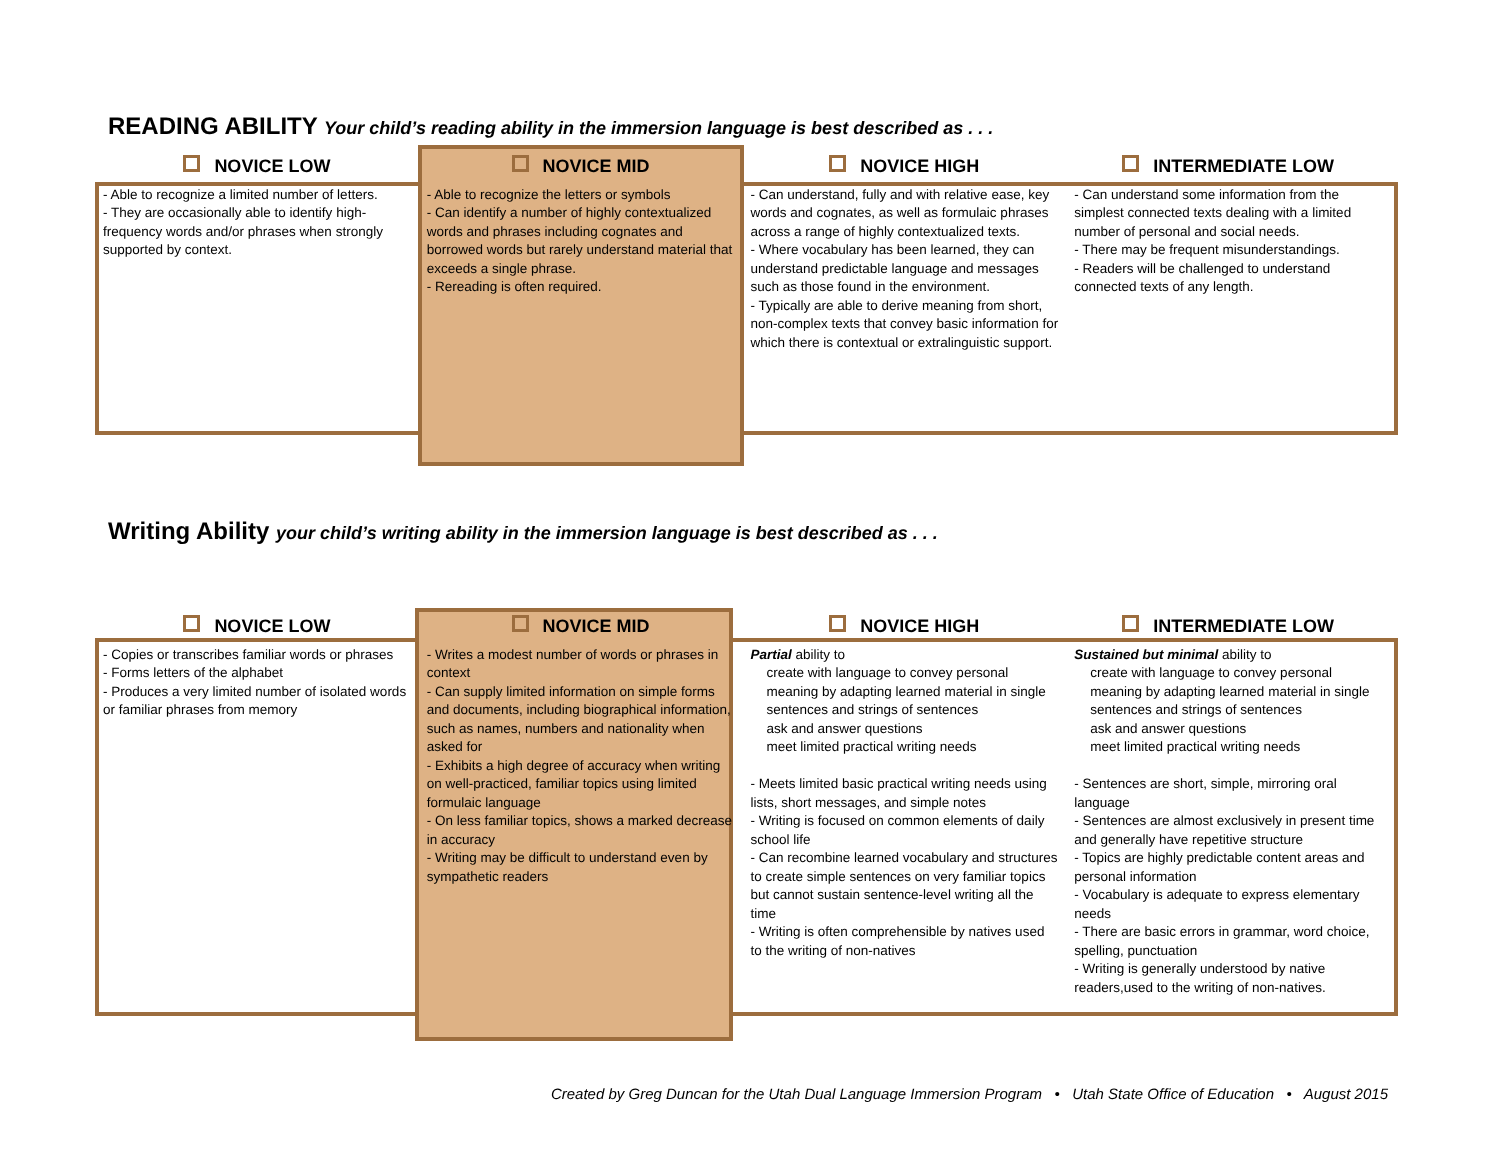READING ABILITY Your child’s reading ability in the immersion language is best described as . . .
NOVICE LOW
- Able to recognize a limited number of letters.
- They are occasionally able to identify high-frequency words and/or phrases when strongly supported by context.
NOVICE MID
- Able to recognize the letters or symbols
- Can identify a number of highly contextualized words and phrases including cognates and borrowed words but rarely understand material that exceeds a single phrase.
- Rereading is often required.
NOVICE HIGH
- Can understand, fully and with relative ease, key words and cognates, as well as formulaic phrases across a range of highly contextualized texts.
- Where vocabulary has been learned, they can understand predictable language and messages such as those found in the environment.
- Typically are able to derive meaning from short, non-complex texts that convey basic information for which there is contextual or extralinguistic support.
INTERMEDIATE LOW
- Can understand some information from the simplest connected texts dealing with a limited number of personal and social needs.
- There may be frequent misunderstandings.
- Readers will be challenged to understand connected texts of any length.
Writing Ability your child’s writing ability in the immersion language is best described as . . .
NOVICE LOW
- Copies or transcribes familiar words or phrases
- Forms letters of the alphabet
- Produces a very limited number of isolated words or familiar phrases from memory
NOVICE MID
- Writes a modest number of words or phrases in context
- Can supply limited information on simple forms and documents, including biographical information, such as names, numbers and nationality when asked for
- Exhibits a high degree of accuracy when writing on well-practiced, familiar topics using limited formulaic language
- On less familiar topics, shows a marked decrease in accuracy
- Writing may be difficult to understand even by sympathetic readers
NOVICE HIGH
Partial ability to
create with language to convey personal meaning by adapting learned material in single sentences and strings of sentences
ask and answer questions
meet limited practical writing needs
- Meets limited basic practical writing needs using lists, short messages, and simple notes
- Writing is focused on common elements of daily school life
- Can recombine learned vocabulary and structures to create simple sentences on very familiar topics but cannot sustain sentence-level writing all the time
- Writing is often comprehensible by natives used to the writing of non-natives
INTERMEDIATE LOW
Sustained but minimal ability to
create with language to convey personal meaning by adapting learned material in single sentences and strings of sentences
ask and answer questions
meet limited practical writing needs
- Sentences are short, simple, mirroring oral language
- Sentences are almost exclusively in present time and generally have repetitive structure
- Topics are highly predictable content areas and personal information
- Vocabulary is adequate to express elementary needs
- There are basic errors in grammar, word choice, spelling, punctuation
- Writing is generally understood by native readers,used to the writing of non-natives.
Created by Greg Duncan for the Utah Dual Language Immersion Program • Utah State Office of Education • August 2015